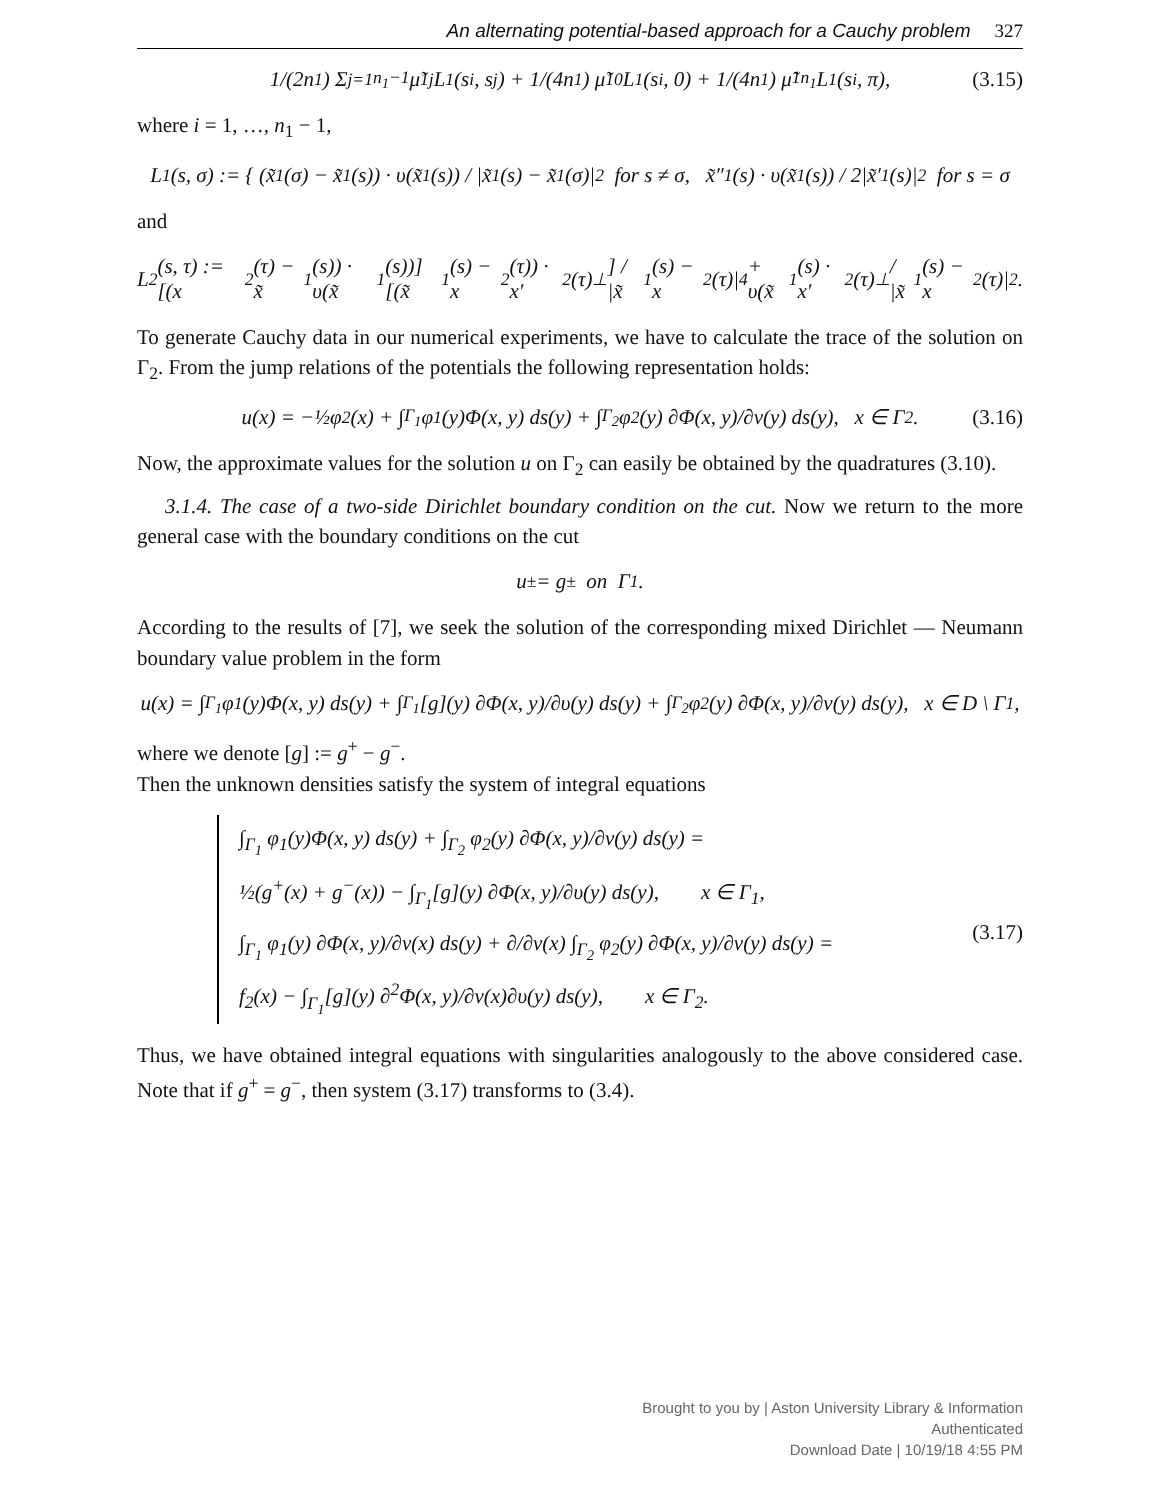An alternating potential-based approach for a Cauchy problem 327
1/(2n<sub>1</sub>) Σ<sub>j=1</sub><sup>n<sub>1</sub>−1</sup> μ̃<sub>1j</sub>L<sub>1</sub>(s<sub>i</sub>, s<sub>j</sub>) + 1/(4n<sub>1</sub>) μ̃<sub>10</sub>L<sub>1</sub>(s<sub>i</sub>, 0) + 1/(4n<sub>1</sub>) μ̃<sub>1n<sub>1</sub></sub>L<sub>1</sub>(s<sub>i</sub>, π), (3.15)
where i = 1, …, n<sub>1</sub> − 1,
L<sub>1</sub>(s, σ) := { (x̃<sub>1</sub>(σ) − x̃<sub>1</sub>(s)) · υ(x̃<sub>1</sub>(s)) / |x̃<sub>1</sub>(s) − x̃<sub>1</sub>(σ)|<sup>2</sup> for s ≠ σ, x̃″<sub>1</sub>(s) · υ(x̃<sub>1</sub>(s)) / 2|x̃′<sub>1</sub>(s)|<sup>2</sup> for s = σ
and
L<sub>2</sub>(s, τ) := [(x<sub>2</sub>(τ) − x̃<sub>1</sub>(s)) · υ(x̃<sub>1</sub>(s))][(x̃<sub>1</sub>(s) − x<sub>2</sub>(τ)) · x′<sub>2</sub>(τ)<sup>⊥</sup>] / |x̃<sub>1</sub>(s) − x<sub>2</sub>(τ)|<sup>4</sup> + υ(x̃<sub>1</sub>(s) · x′<sub>2</sub>(τ)<sup>⊥</sup> / |x̃<sub>1</sub>(s) − x<sub>2</sub>(τ)|<sup>2</sup>.
To generate Cauchy data in our numerical experiments, we have to calculate the trace of the solution on Γ<sub>2</sub>. From the jump relations of the potentials the following representation holds:
u(x) = −½φ<sub>2</sub>(x) + ∫<sub>Γ<sub>1</sub></sub> φ<sub>1</sub>(y)Φ(x, y) ds(y) + ∫<sub>Γ<sub>2</sub></sub> φ<sub>2</sub>(y) ∂Φ(x, y)/∂ν(y) ds(y), x ∈ Γ<sub>2</sub>. (3.16)
Now, the approximate values for the solution u on Γ<sub>2</sub> can easily be obtained by the quadratures (3.10).
3.1.4. The case of a two-side Dirichlet boundary condition on the cut. Now we return to the more general case with the boundary conditions on the cut
u<sup>±</sup> = g<sup>±</sup> on Γ<sub>1</sub>.
According to the results of [7], we seek the solution of the corresponding mixed Dirichlet — Neumann boundary value problem in the form
u(x) = ∫<sub>Γ<sub>1</sub></sub> φ<sub>1</sub>(y)Φ(x, y) ds(y) + ∫<sub>Γ<sub>1</sub></sub>[g](y) ∂Φ(x, y)/∂υ(y) ds(y) + ∫<sub>Γ<sub>2</sub></sub> φ<sub>2</sub>(y) ∂Φ(x, y)/∂ν(y) ds(y), x ∈ D \ Γ<sub>1</sub>,
where we denote [g] := g<sup>+</sup> − g<sup>−</sup>.
Then the unknown densities satisfy the system of integral equations
∫<sub>Γ<sub>1</sub></sub> φ<sub>1</sub>(y)Φ(x, y) ds(y) + ∫<sub>Γ<sub>2</sub></sub> φ<sub>2</sub>(y) ∂Φ(x, y)/∂ν(y) ds(y) =
½(g<sup>+</sup>(x) + g<sup>−</sup>(x)) − ∫<sub>Γ<sub>1</sub></sub>[g](y) ∂Φ(x, y)/∂υ(y) ds(y), x ∈ Γ<sub>1</sub>,
∫<sub>Γ<sub>1</sub></sub> φ<sub>1</sub>(y) ∂Φ(x, y)/∂ν(x) ds(y) + ∂/∂ν(x) ∫<sub>Γ<sub>2</sub></sub> φ<sub>2</sub>(y) ∂Φ(x, y)/∂ν(y) ds(y) =
f<sub>2</sub>(x) − ∫<sub>Γ<sub>1</sub></sub>[g](y) ∂<sup>2</sup>Φ(x, y)/∂ν(x)∂υ(y) ds(y), x ∈ Γ<sub>2</sub>.
(3.17)
Thus, we have obtained integral equations with singularities analogously to the above considered case. Note that if g<sup>+</sup> = g<sup>−</sup>, then system (3.17) transforms to (3.4).
Brought to you by | Aston University Library & Information
Authenticated
Download Date | 10/19/18 4:55 PM